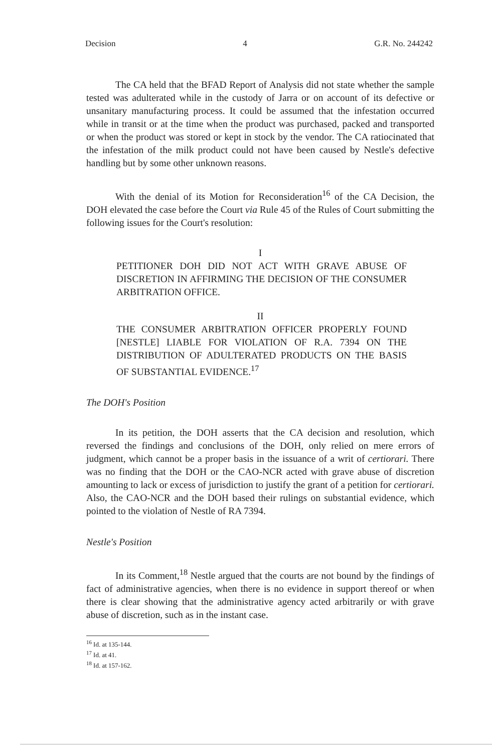Decision 4 G.R. No. 244242
The CA held that the BFAD Report of Analysis did not state whether the sample tested was adulterated while in the custody of Jarra or on account of its defective or unsanitary manufacturing process. It could be assumed that the infestation occurred while in transit or at the time when the product was purchased, packed and transported or when the product was stored or kept in stock by the vendor. The CA ratiocinated that the infestation of the milk product could not have been caused by Nestle's defective handling but by some other unknown reasons.
With the denial of its Motion for Reconsideration<sup>16</sup> of the CA Decision, the DOH elevated the case before the Court via Rule 45 of the Rules of Court submitting the following issues for the Court's resolution:
I
PETITIONER DOH DID NOT ACT WITH GRAVE ABUSE OF DISCRETION IN AFFIRMING THE DECISION OF THE CONSUMER ARBITRATION OFFICE.
II
THE CONSUMER ARBITRATION OFFICER PROPERLY FOUND [NESTLE] LIABLE FOR VIOLATION OF R.A. 7394 ON THE DISTRIBUTION OF ADULTERATED PRODUCTS ON THE BASIS OF SUBSTANTIAL EVIDENCE.<sup>17</sup>
The DOH's Position
In its petition, the DOH asserts that the CA decision and resolution, which reversed the findings and conclusions of the DOH, only relied on mere errors of judgment, which cannot be a proper basis in the issuance of a writ of certiorari. There was no finding that the DOH or the CAO-NCR acted with grave abuse of discretion amounting to lack or excess of jurisdiction to justify the grant of a petition for certiorari. Also, the CAO-NCR and the DOH based their rulings on substantial evidence, which pointed to the violation of Nestle of RA 7394.
Nestle's Position
In its Comment,<sup>18</sup> Nestle argued that the courts are not bound by the findings of fact of administrative agencies, when there is no evidence in support thereof or when there is clear showing that the administrative agency acted arbitrarily or with grave abuse of discretion, such as in the instant case.
<sup>16</sup> Id. at 135-144.
<sup>17</sup> Id. at 41.
<sup>18</sup> Id. at 157-162.